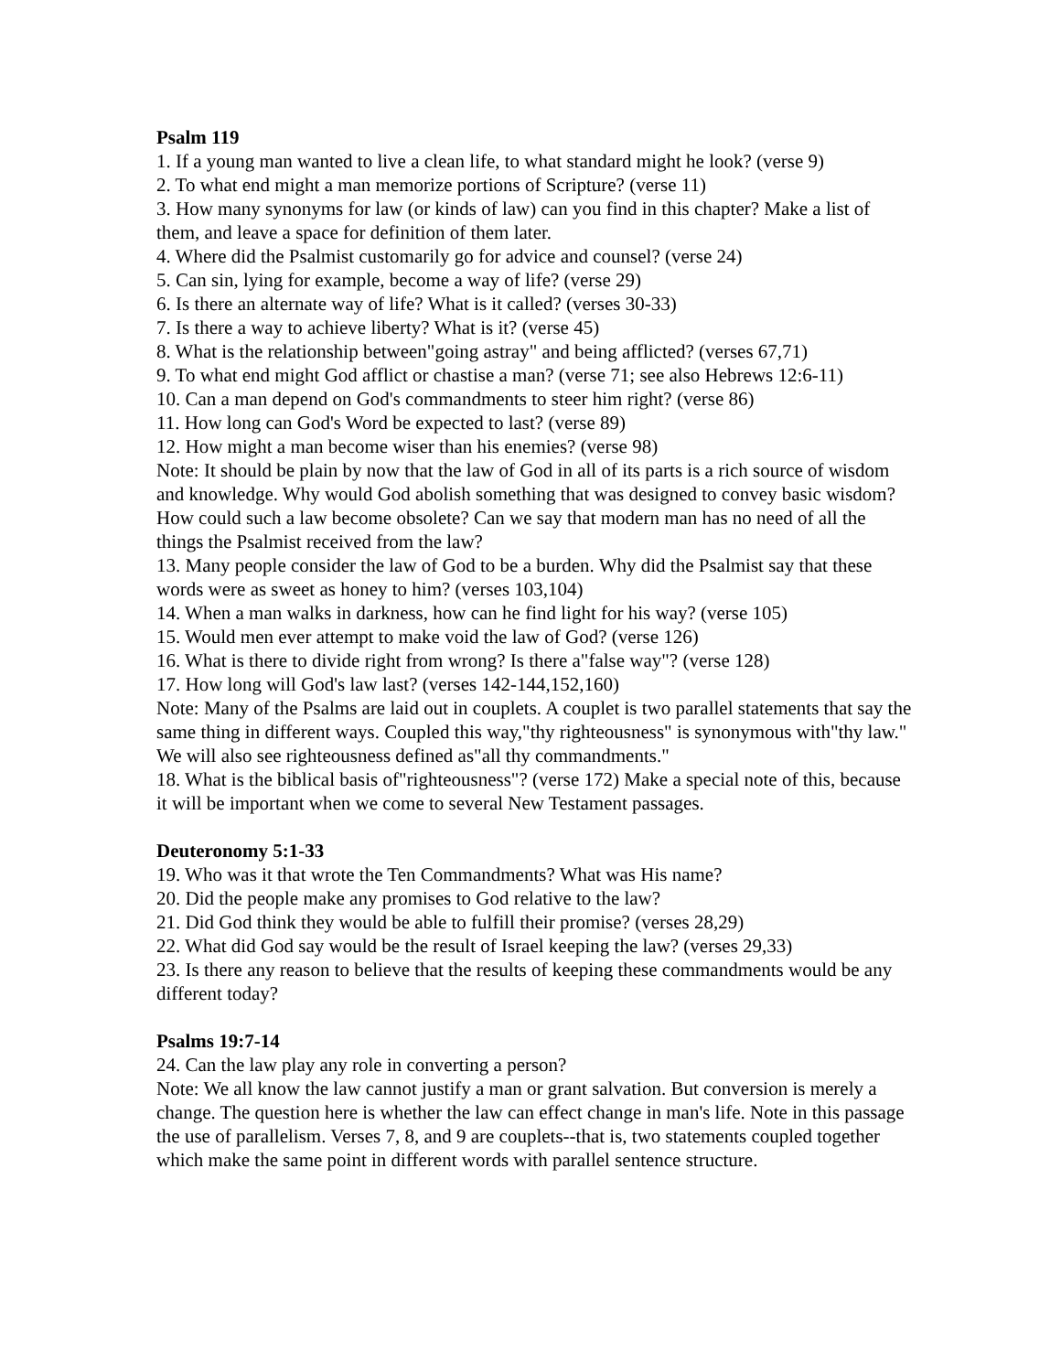Psalm 119
1. If a young man wanted to live a clean life, to what standard might he look? (verse 9)
2. To what end might a man memorize portions of Scripture? (verse 11)
3. How many synonyms for law (or kinds of law) can you find in this chapter? Make a list of them, and leave a space for definition of them later.
4. Where did the Psalmist customarily go for advice and counsel? (verse 24)
5. Can sin, lying for example, become a way of life? (verse 29)
6. Is there an alternate way of life? What is it called? (verses 30-33)
7. Is there a way to achieve liberty? What is it? (verse 45)
8. What is the relationship between"going astray" and being afflicted? (verses 67,71)
9. To what end might God afflict or chastise a man? (verse 71; see also Hebrews 12:6-11)
10. Can a man depend on God's commandments to steer him right? (verse 86)
11. How long can God's Word be expected to last? (verse 89)
12. How might a man become wiser than his enemies? (verse 98)
Note: It should be plain by now that the law of God in all of its parts is a rich source of wisdom and knowledge. Why would God abolish something that was designed to convey basic wisdom? How could such a law become obsolete? Can we say that modern man has no need of all the things the Psalmist received from the law?
13. Many people consider the law of God to be a burden. Why did the Psalmist say that these words were as sweet as honey to him? (verses 103,104)
14. When a man walks in darkness, how can he find light for his way? (verse 105)
15. Would men ever attempt to make void the law of God? (verse 126)
16. What is there to divide right from wrong? Is there a"false way"? (verse 128)
17. How long will God's law last? (verses 142-144,152,160)
Note: Many of the Psalms are laid out in couplets. A couplet is two parallel statements that say the same thing in different ways. Coupled this way,"thy righteousness" is synonymous with"thy law." We will also see righteousness defined as"all thy commandments."
18. What is the biblical basis of"righteousness"? (verse 172) Make a special note of this, because it will be important when we come to several New Testament passages.
Deuteronomy 5:1-33
19. Who was it that wrote the Ten Commandments? What was His name?
20. Did the people make any promises to God relative to the law?
21. Did God think they would be able to fulfill their promise? (verses 28,29)
22. What did God say would be the result of Israel keeping the law? (verses 29,33)
23. Is there any reason to believe that the results of keeping these commandments would be any different today?
Psalms 19:7-14
24. Can the law play any role in converting a person?
Note: We all know the law cannot justify a man or grant salvation. But conversion is merely a change. The question here is whether the law can effect change in man's life. Note in this passage the use of parallelism. Verses 7, 8, and 9 are couplets--that is, two statements coupled together which make the same point in different words with parallel sentence structure.